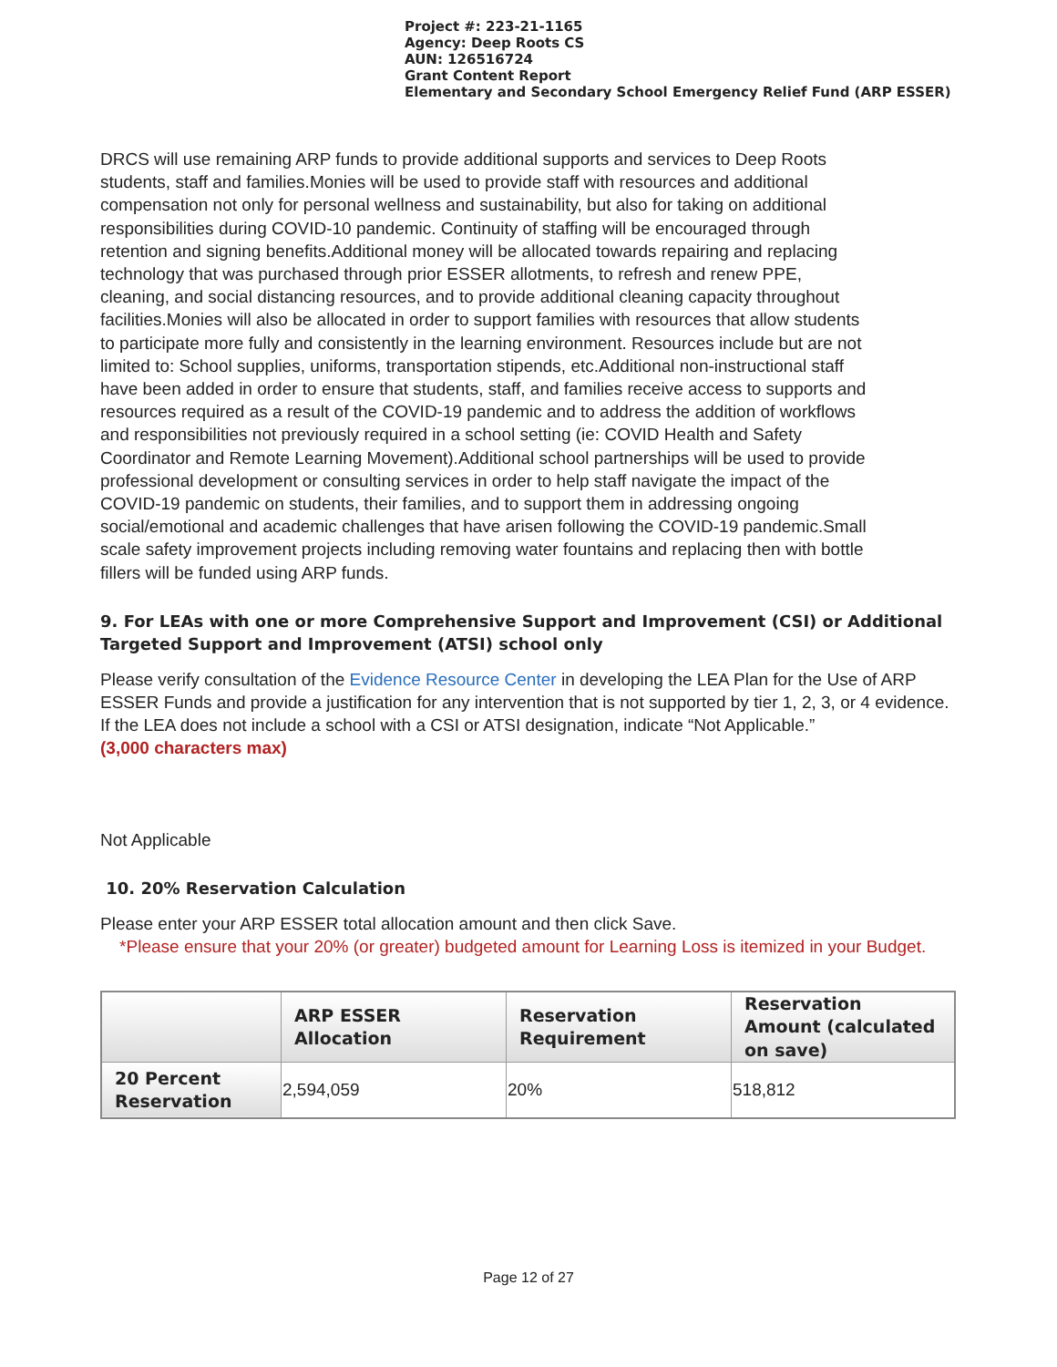Project #: 223-21-1165
Agency: Deep Roots CS
AUN: 126516724
Grant Content Report
Elementary and Secondary School Emergency Relief Fund (ARP ESSER)
DRCS will use remaining ARP funds to provide additional supports and services to Deep Roots students, staff and families.Monies will be used to provide staff with resources and additional compensation not only for personal wellness and sustainability, but also for taking on additional responsibilities during COVID-10 pandemic. Continuity of staffing will be encouraged through retention and signing benefits.Additional money will be allocated towards repairing and replacing technology that was purchased through prior ESSER allotments, to refresh and renew PPE, cleaning, and social distancing resources, and to provide additional cleaning capacity throughout facilities.Monies will also be allocated in order to support families with resources that allow students to participate more fully and consistently in the learning environment. Resources include but are not limited to: School supplies, uniforms, transportation stipends, etc.Additional non-instructional staff have been added in order to ensure that students, staff, and families receive access to supports and resources required as a result of the COVID-19 pandemic and to address the addition of workflows and responsibilities not previously required in a school setting (ie: COVID Health and Safety Coordinator and Remote Learning Movement).Additional school partnerships will be used to provide professional development or consulting services in order to help staff navigate the impact of the COVID-19 pandemic on students, their families, and to support them in addressing ongoing social/emotional and academic challenges that have arisen following the COVID-19 pandemic.Small scale safety improvement projects including removing water fountains and replacing then with bottle fillers will be funded using ARP funds.
9. For LEAs with one or more Comprehensive Support and Improvement (CSI) or Additional Targeted Support and Improvement (ATSI) school only
Please verify consultation of the Evidence Resource Center in developing the LEA Plan for the Use of ARP ESSER Funds and provide a justification for any intervention that is not supported by tier 1, 2, 3, or 4 evidence. If the LEA does not include a school with a CSI or ATSI designation, indicate “Not Applicable.”
(3,000 characters max)
Not Applicable
10. 20% Reservation Calculation
Please enter your ARP ESSER total allocation amount and then click Save.
*Please ensure that your 20% (or greater) budgeted amount for Learning Loss is itemized in your Budget.
| | ARP ESSER Allocation | Reservation Requirement | Reservation Amount (calculated on save) |
| --- | --- | --- | --- |
| 20 Percent Reservation | 2,594,059 | 20% | 518,812 |
Page 12 of 27